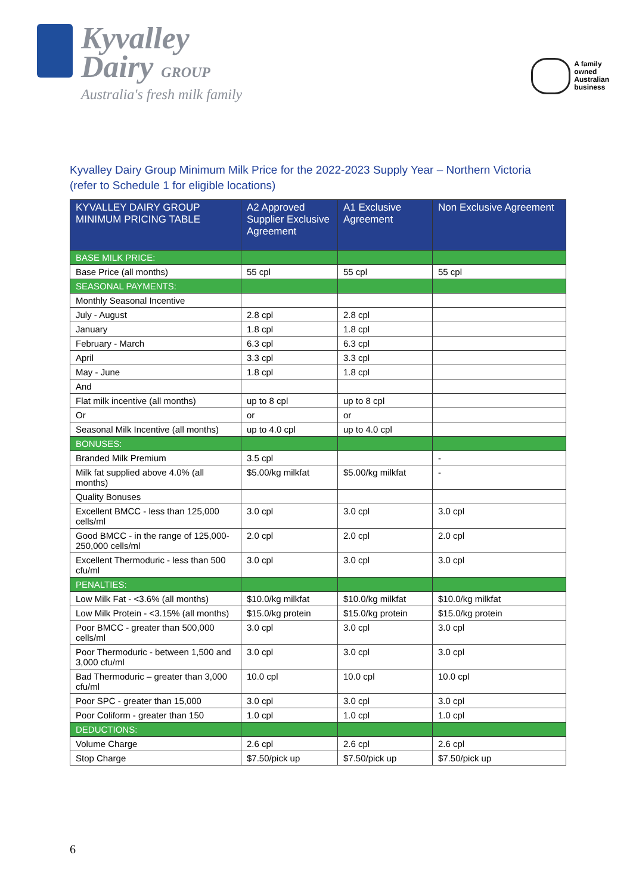Kyvalley
Dairy GROUP
Australia's fresh milk family
A family
owned
Australian
business
Kyvalley Dairy Group Minimum Milk Price for the 2022-2023 Supply Year – Northern Victoria
(refer to Schedule 1 for eligible locations)
| KYVALLEY DAIRY GROUP MINIMUM PRICING TABLE | A2 Approved Supplier Exclusive Agreement | A1 Exclusive Agreement | Non Exclusive Agreement |
| --- | --- | --- | --- |
| BASE MILK PRICE: | | | |
| Base Price (all months) | 55 cpl | 55 cpl | 55 cpl |
| SEASONAL PAYMENTS: | | | |
| Monthly Seasonal Incentive | | | |
| July - August | 2.8 cpl | 2.8 cpl | |
| January | 1.8 cpl | 1.8 cpl | |
| February - March | 6.3 cpl | 6.3 cpl | |
| April | 3.3 cpl | 3.3 cpl | |
| May - June | 1.8 cpl | 1.8 cpl | |
| And | | | |
| Flat milk incentive (all months) | up to 8 cpl | up to 8 cpl | |
| Or | or | or | |
| Seasonal Milk Incentive (all months) | up to 4.0 cpl | up to 4.0 cpl | |
| BONUSES: | | | |
| Branded Milk Premium | 3.5 cpl | | - |
| Milk fat supplied above 4.0% (all months) | $5.00/kg milkfat | $5.00/kg milkfat | - |
| Quality Bonuses | | | |
| Excellent BMCC - less than 125,000 cells/ml | 3.0 cpl | 3.0 cpl | 3.0 cpl |
| Good BMCC - in the range of 125,000-250,000 cells/ml | 2.0 cpl | 2.0 cpl | 2.0 cpl |
| Excellent Thermoduric - less than 500 cfu/ml | 3.0 cpl | 3.0 cpl | 3.0 cpl |
| PENALTIES: | | | |
| Low Milk Fat - <3.6% (all months) | $10.0/kg milkfat | $10.0/kg milkfat | $10.0/kg milkfat |
| Low Milk Protein - <3.15% (all months) | $15.0/kg protein | $15.0/kg protein | $15.0/kg protein |
| Poor BMCC - greater than 500,000 cells/ml | 3.0 cpl | 3.0 cpl | 3.0 cpl |
| Poor Thermoduric - between 1,500 and 3,000 cfu/ml | 3.0 cpl | 3.0 cpl | 3.0 cpl |
| Bad Thermoduric – greater than 3,000 cfu/ml | 10.0 cpl | 10.0 cpl | 10.0 cpl |
| Poor SPC - greater than 15,000 | 3.0 cpl | 3.0 cpl | 3.0 cpl |
| Poor Coliform - greater than 150 | 1.0 cpl | 1.0 cpl | 1.0 cpl |
| DEDUCTIONS: | | | |
| Volume Charge | 2.6 cpl | 2.6 cpl | 2.6 cpl |
| Stop Charge | $7.50/pick up | $7.50/pick up | $7.50/pick up |
6